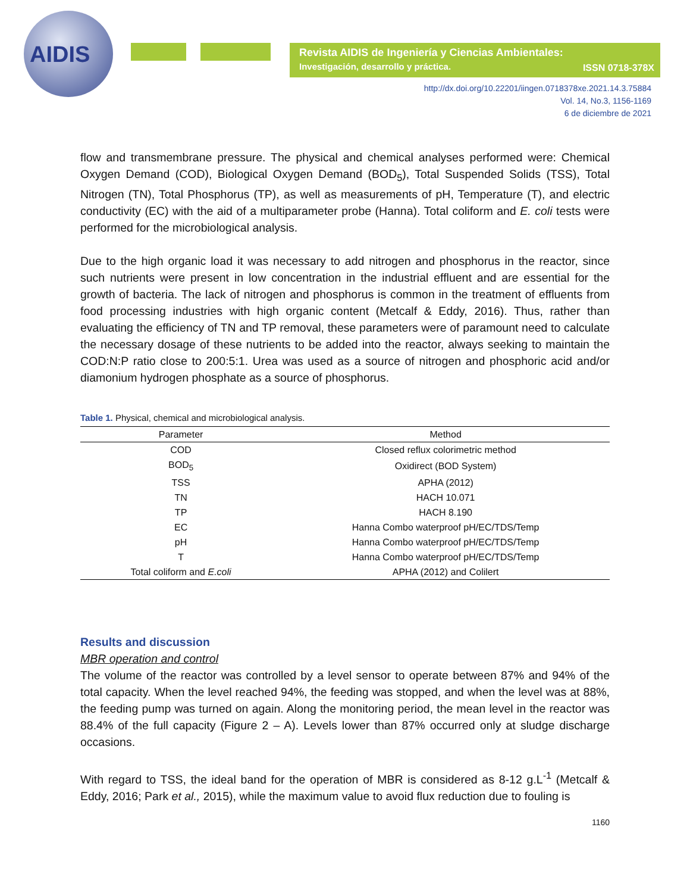AIDIS
Revista AIDIS de Ingeniería y Ciencias Ambientales:
Investigación, desarrollo y práctica.
ISSN 0718-378X
http://dx.doi.org/10.22201/iingen.0718378xe.2021.14.3.75884
Vol. 14, No.3, 1156-1169
6 de diciembre de 2021
flow and transmembrane pressure. The physical and chemical analyses performed were: Chemical Oxygen Demand (COD), Biological Oxygen Demand (BOD<sub>5</sub>), Total Suspended Solids (TSS), Total Nitrogen (TN), Total Phosphorus (TP), as well as measurements of pH, Temperature (T), and electric conductivity (EC) with the aid of a multiparameter probe (Hanna). Total coliform and E. coli tests were performed for the microbiological analysis.
Due to the high organic load it was necessary to add nitrogen and phosphorus in the reactor, since such nutrients were present in low concentration in the industrial effluent and are essential for the growth of bacteria. The lack of nitrogen and phosphorus is common in the treatment of effluents from food processing industries with high organic content (Metcalf & Eddy, 2016). Thus, rather than evaluating the efficiency of TN and TP removal, these parameters were of paramount need to calculate the necessary dosage of these nutrients to be added into the reactor, always seeking to maintain the COD:N:P ratio close to 200:5:1. Urea was used as a source of nitrogen and phosphoric acid and/or diamonium hydrogen phosphate as a source of phosphorus.
Table 1. Physical, chemical and microbiological analysis.
| Parameter | Method |
| --- | --- |
| COD | Closed reflux colorimetric method |
| BOD<sub>5</sub> | Oxidirect (BOD System) |
| TSS | APHA (2012) |
| TN | HACH 10.071 |
| TP | HACH 8.190 |
| EC | Hanna Combo waterproof pH/EC/TDS/Temp |
| pH | Hanna Combo waterproof pH/EC/TDS/Temp |
| T | Hanna Combo waterproof pH/EC/TDS/Temp |
| Total coliform and E.coli | APHA (2012) and Colilert |
Results and discussion
MBR operation and control
The volume of the reactor was controlled by a level sensor to operate between 87% and 94% of the total capacity. When the level reached 94%, the feeding was stopped, and when the level was at 88%, the feeding pump was turned on again. Along the monitoring period, the mean level in the reactor was 88.4% of the full capacity (Figure 2 – A). Levels lower than 87% occurred only at sludge discharge occasions.
With regard to TSS, the ideal band for the operation of MBR is considered as 8-12 g.L<sup>-1</sup> (Metcalf & Eddy, 2016; Park et al., 2015), while the maximum value to avoid flux reduction due to fouling is
1160